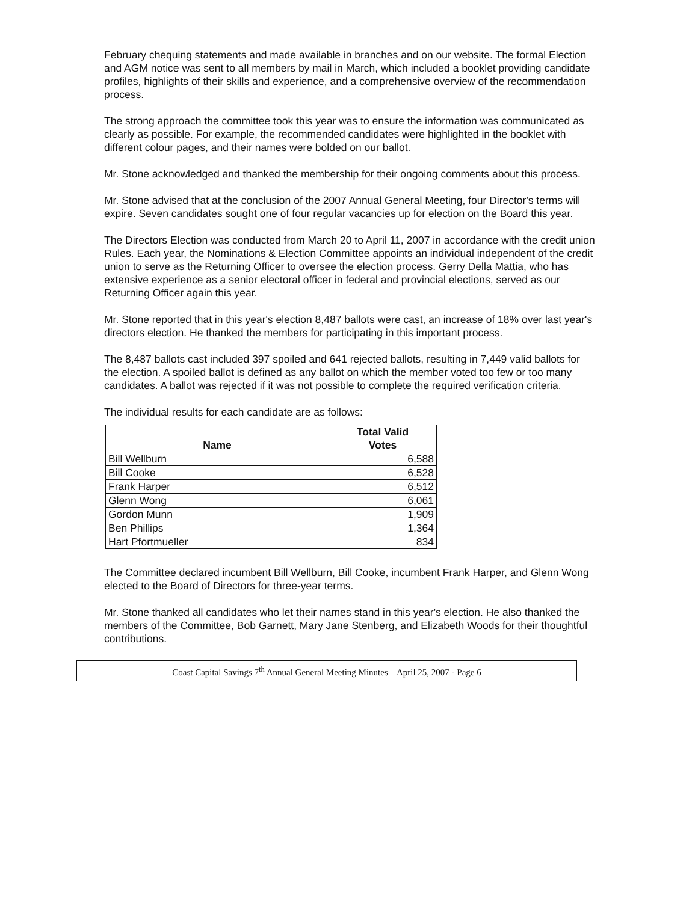February chequing statements and made available in branches and on our website. The formal Election and AGM notice was sent to all members by mail in March, which included a booklet providing candidate profiles, highlights of their skills and experience, and a comprehensive overview of the recommendation process.
The strong approach the committee took this year was to ensure the information was communicated as clearly as possible. For example, the recommended candidates were highlighted in the booklet with different colour pages, and their names were bolded on our ballot.
Mr. Stone acknowledged and thanked the membership for their ongoing comments about this process.
Mr. Stone advised that at the conclusion of the 2007 Annual General Meeting, four Director's terms will expire. Seven candidates sought one of four regular vacancies up for election on the Board this year.
The Directors Election was conducted from March 20 to April 11, 2007 in accordance with the credit union Rules. Each year, the Nominations & Election Committee appoints an individual independent of the credit union to serve as the Returning Officer to oversee the election process. Gerry Della Mattia, who has extensive experience as a senior electoral officer in federal and provincial elections, served as our Returning Officer again this year.
Mr. Stone reported that in this year's election 8,487 ballots were cast, an increase of 18% over last year's directors election. He thanked the members for participating in this important process.
The 8,487 ballots cast included 397 spoiled and 641 rejected ballots, resulting in 7,449 valid ballots for the election. A spoiled ballot is defined as any ballot on which the member voted too few or too many candidates. A ballot was rejected if it was not possible to complete the required verification criteria.
The individual results for each candidate are as follows:
| Name | Total Valid Votes |
| --- | --- |
| Bill Wellburn | 6,588 |
| Bill Cooke | 6,528 |
| Frank Harper | 6,512 |
| Glenn Wong | 6,061 |
| Gordon Munn | 1,909 |
| Ben Phillips | 1,364 |
| Hart Pfortmueller | 834 |
The Committee declared incumbent Bill Wellburn, Bill Cooke, incumbent Frank Harper, and Glenn Wong elected to the Board of Directors for three-year terms.
Mr. Stone thanked all candidates who let their names stand in this year's election. He also thanked the members of the Committee, Bob Garnett, Mary Jane Stenberg, and Elizabeth Woods for their thoughtful contributions.
Coast Capital Savings 7<sup>th</sup> Annual General Meeting Minutes – April 25, 2007 - Page 6